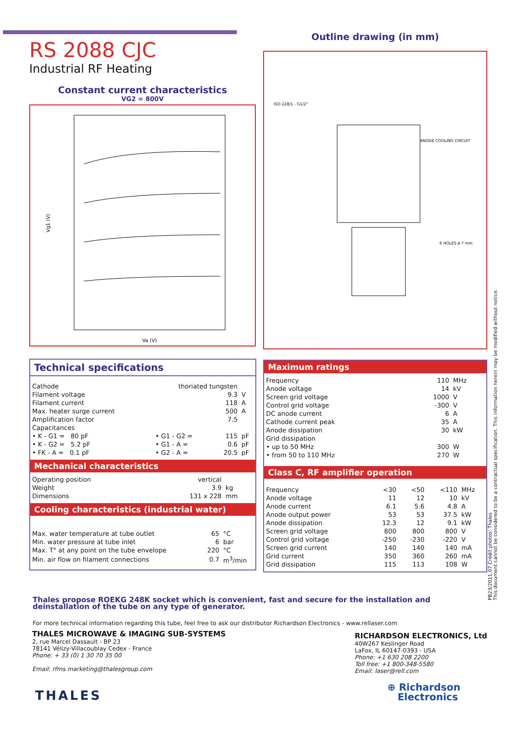RS 2088 CJC
Industrial RF Heating
Constant current characteristics
VG2 = 800V
Vg1 (V)
Va (V)
Outline drawing (in mm)
ANODE COOLING CIRCUIT
ISO 228/1 - G1/2"
6 HOLES ø 7 mm
Technical specifications
| Cathode | | thoriated tungsten | | |
| Filament voltage | | | 9.3 | V |
| Filament current | | | 118 | A |
| Max. heater surge current | | | 500 | A |
| Amplification factor | | | 7.5 | |
| Capacitances | | | | |
| • K - G1 = 80 pF | | • G1 - G2 = | 115 | pF |
| • K - G2 = 5.2 pF | | • G1 - A = | 0.6 | pF |
| • FK - A = 0.1 pF | | • G2 - A = | 20.5 | pF |
Mechanical characteristics
| Operating position | vertical | |
| Weight | 3.9 | kg |
| Dimensions | 131 x 228 | mm |
Cooling characteristics (industrial water)
| Max. water temperature at tube outlet | 65 | °C |
| Min. water pressure at tube inlet | 6 | bar |
| Max. T° at any point on the tube envelope | 220 | °C |
| Min. air flow on filament connections | 0.7 | m<sup>3</sup>/min |
Maximum ratings
| Frequency | 110 | MHz |
| Anode voltage | 14 | kV |
| Screen grid voltage | 1000 | V |
| Control grid voltage | -300 | V |
| DC anode current | 6 | A |
| Cathode current peak | 35 | A |
| Anode dissipation | 30 | kW |
| Grid dissipation | | |
| • up to 50 MHz | 300 | W |
| • from 50 to 110 MHz | 270 | W |
Class C, RF amplifier operation
| Frequency | <30 | <50 | <110 | MHz |
| Anode voltage | 11 | 12 | 10 | kV |
| Anode current | 6.1 | 5.6 | 4.8 | A |
| Anode output power | 53 | 53 | 37.5 | kW |
| Anode dissipation | 12.3 | 12 | 9.1 | kW |
| Screen grid voltage | 800 | 800 | 800 | V |
| Control grid voltage | -250 | -230 | -220 | V |
| Screen grid current | 140 | 140 | 140 | mA |
| Grid current | 350 | 360 | 260 | mA |
| Grid dissipation | 115 | 113 | 108 | W |
PB23/2011.07 Crédit photos: Thales
This document cannot be considered to be a contractual specification. This information herein may be modified without notice.
Thales propose ROEKG 248K socket which is convenient, fast and secure for the installation and deinstallation of the tube on any type of generator.
For more technical information regarding this tube, feel free to ask our distributor Richardson Electronics - www.rellaser.com
THALES MICROWAVE & IMAGING SUB-SYSTEMS
2, rue Marcel Dassault - BP 23
78141 Vélizy-Villacoublay Cedex - France
Phone: + 33 (0) 1 30 70 35 00
Email: rfms.marketing@thalesgroup.com
RICHARDSON ELECTRONICS, Ltd
40W267 Keslinger Road
LaFox, IL 60147-0393 - USA
Phone: +1 630 208 2200
Toll free: +1 800-348-5580
Email: laser@rell.com
THALES
⊕ Richardson
Electronics